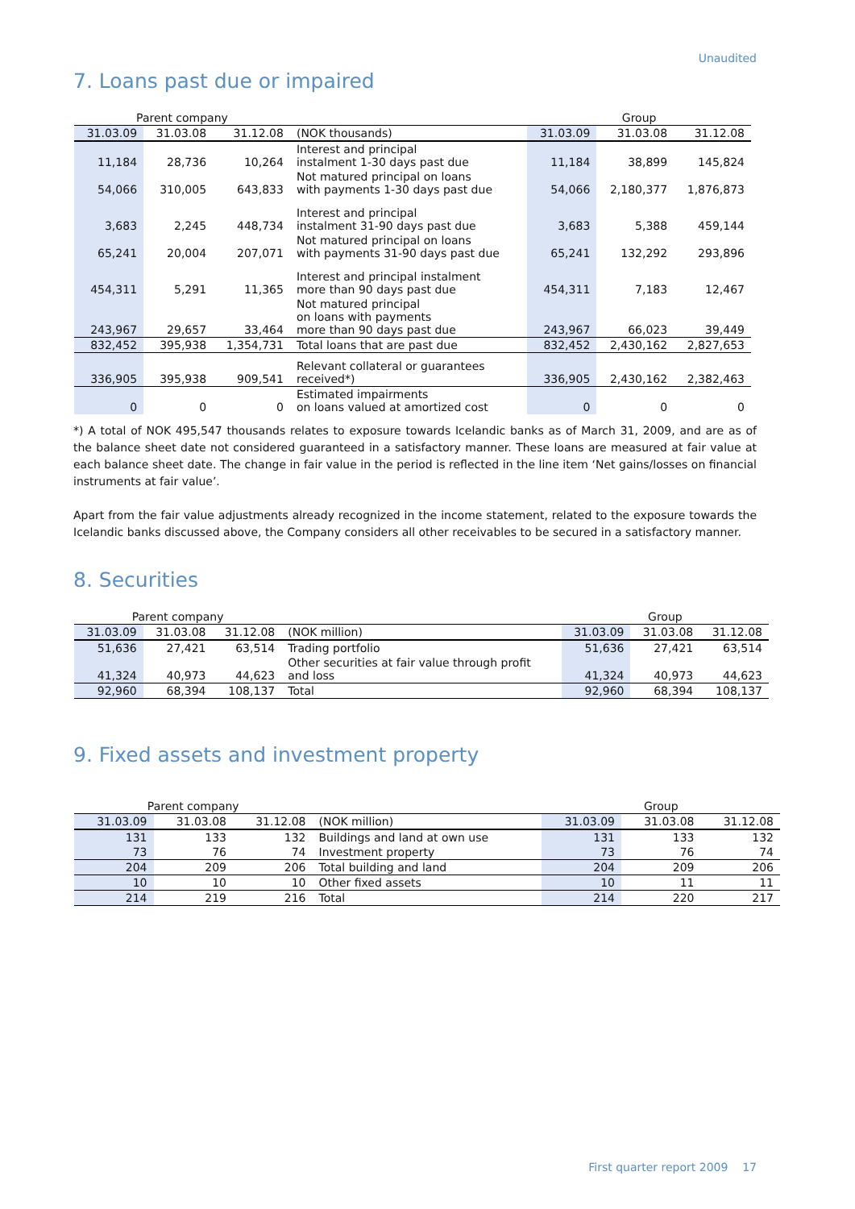Unaudited
7. Loans past due or impaired
| Parent company | | | | Group | | |
| 31.03.09 | 31.03.08 | 31.12.08 | (NOK thousands) | 31.03.09 | 31.03.08 | 31.12.08 |
| 11,184 | 28,736 | 10,264 | Interest and principal instalment 1-30 days past due | 11,184 | 38,899 | 145,824 |
| 54,066 | 310,005 | 643,833 | Not matured principal on loans with payments 1-30 days past due | 54,066 | 2,180,377 | 1,876,873 |
| 3,683 | 2,245 | 448,734 | Interest and principal instalment 31-90 days past due | 3,683 | 5,388 | 459,144 |
| 65,241 | 20,004 | 207,071 | Not matured principal on loans with payments 31-90 days past due | 65,241 | 132,292 | 293,896 |
| 454,311 | 5,291 | 11,365 | Interest and principal instalment more than 90 days past due | 454,311 | 7,183 | 12,467 |
| 243,967 | 29,657 | 33,464 | Not matured principal on loans with payments more than 90 days past due | 243,967 | 66,023 | 39,449 |
| 832,452 | 395,938 | 1,354,731 | Total loans that are past due | 832,452 | 2,430,162 | 2,827,653 |
| 336,905 | 395,938 | 909,541 | Relevant collateral or guarantees received*) | 336,905 | 2,430,162 | 2,382,463 |
| 0 | 0 | 0 | Estimated impairments on loans valued at amortized cost | 0 | 0 | 0 |
*) A total of NOK 495,547 thousands relates to exposure towards Icelandic banks as of March 31, 2009, and are as of the balance sheet date not considered guaranteed in a satisfactory manner. These loans are measured at fair value at each balance sheet date. The change in fair value in the period is reflected in the line item ‘Net gains/losses on financial instruments at fair value’.
Apart from the fair value adjustments already recognized in the income statement, related to the exposure towards the Icelandic banks discussed above, the Company considers all other receivables to be secured in a satisfactory manner.
8. Securities
| Parent company | | | | Group | | |
| 31.03.09 | 31.03.08 | 31.12.08 | (NOK million) | 31.03.09 | 31.03.08 | 31.12.08 |
| 51,636 | 27,421 | 63,514 | Trading portfolio | 51,636 | 27,421 | 63,514 |
| 41,324 | 40,973 | 44,623 | Other securities at fair value through profit and loss | 41,324 | 40,973 | 44,623 |
| 92,960 | 68,394 | 108,137 | Total | 92,960 | 68,394 | 108,137 |
9. Fixed assets and investment property
| Parent company | | | | Group | | |
| 31.03.09 | 31.03.08 | 31.12.08 | (NOK million) | 31.03.09 | 31.03.08 | 31.12.08 |
| 131 | 133 | 132 | Buildings and land at own use | 131 | 133 | 132 |
| 73 | 76 | 74 | Investment property | 73 | 76 | 74 |
| 204 | 209 | 206 | Total building and land | 204 | 209 | 206 |
| 10 | 10 | 10 | Other fixed assets | 10 | 11 | 11 |
| 214 | 219 | 216 | Total | 214 | 220 | 217 |
First quarter report 2009 17